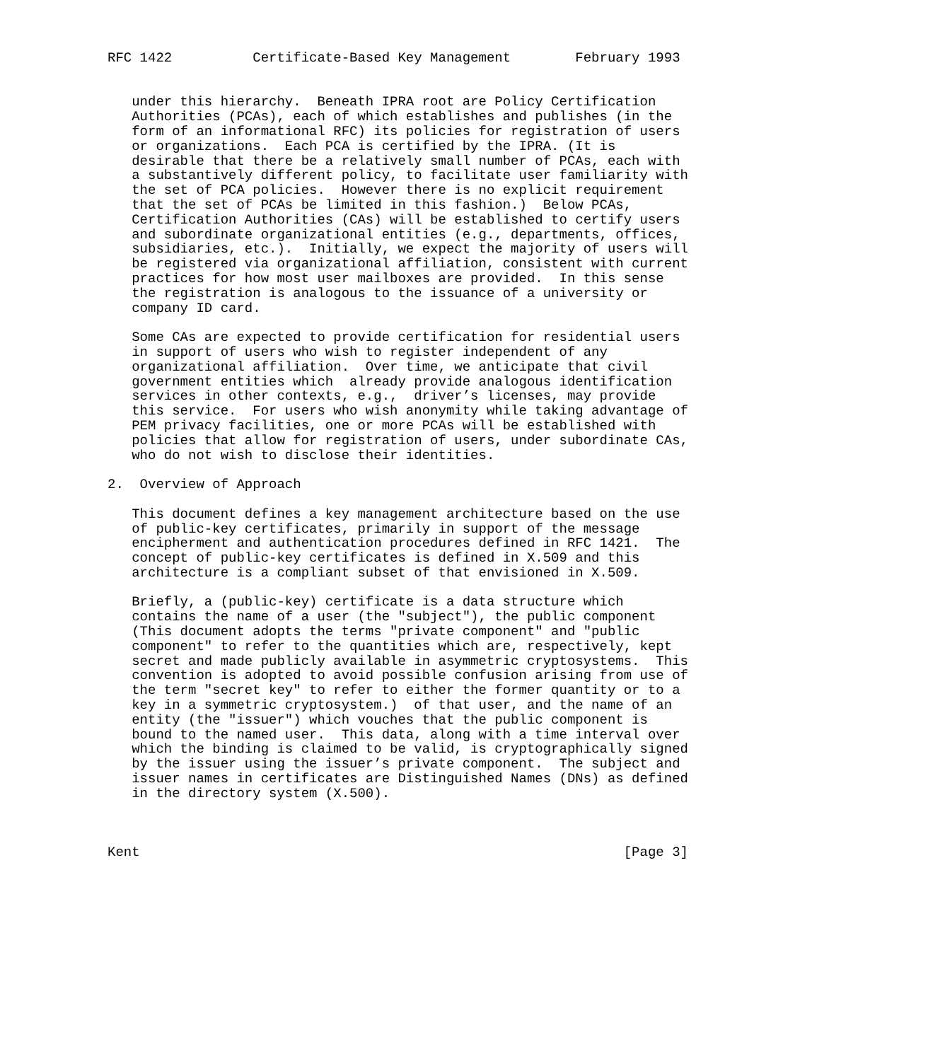RFC 1422          Certificate-Based Key Management        February 1993


   under this hierarchy.  Beneath IPRA root are Policy Certification
   Authorities (PCAs), each of which establishes and publishes (in the
   form of an informational RFC) its policies for registration of users
   or organizations.  Each PCA is certified by the IPRA. (It is
   desirable that there be a relatively small number of PCAs, each with
   a substantively different policy, to facilitate user familiarity with
   the set of PCA policies.  However there is no explicit requirement
   that the set of PCAs be limited in this fashion.)  Below PCAs,
   Certification Authorities (CAs) will be established to certify users
   and subordinate organizational entities (e.g., departments, offices,
   subsidiaries, etc.).  Initially, we expect the majority of users will
   be registered via organizational affiliation, consistent with current
   practices for how most user mailboxes are provided.  In this sense
   the registration is analogous to the issuance of a university or
   company ID card.

   Some CAs are expected to provide certification for residential users
   in support of users who wish to register independent of any
   organizational affiliation.  Over time, we anticipate that civil
   government entities which  already provide analogous identification
   services in other contexts, e.g.,  driver’s licenses, may provide
   this service.  For users who wish anonymity while taking advantage of
   PEM privacy facilities, one or more PCAs will be established with
   policies that allow for registration of users, under subordinate CAs,
   who do not wish to disclose their identities.

2.  Overview of Approach

   This document defines a key management architecture based on the use
   of public-key certificates, primarily in support of the message
   encipherment and authentication procedures defined in RFC 1421.  The
   concept of public-key certificates is defined in X.509 and this
   architecture is a compliant subset of that envisioned in X.509.

   Briefly, a (public-key) certificate is a data structure which
   contains the name of a user (the "subject"), the public component
   (This document adopts the terms "private component" and "public
   component" to refer to the quantities which are, respectively, kept
   secret and made publicly available in asymmetric cryptosystems.  This
   convention is adopted to avoid possible confusion arising from use of
   the term "secret key" to refer to either the former quantity or to a
   key in a symmetric cryptosystem.)  of that user, and the name of an
   entity (the "issuer") which vouches that the public component is
   bound to the named user.  This data, along with a time interval over
   which the binding is claimed to be valid, is cryptographically signed
   by the issuer using the issuer’s private component.  The subject and
   issuer names in certificates are Distinguished Names (DNs) as defined
   in the directory system (X.500).



Kent                                                            [Page 3]